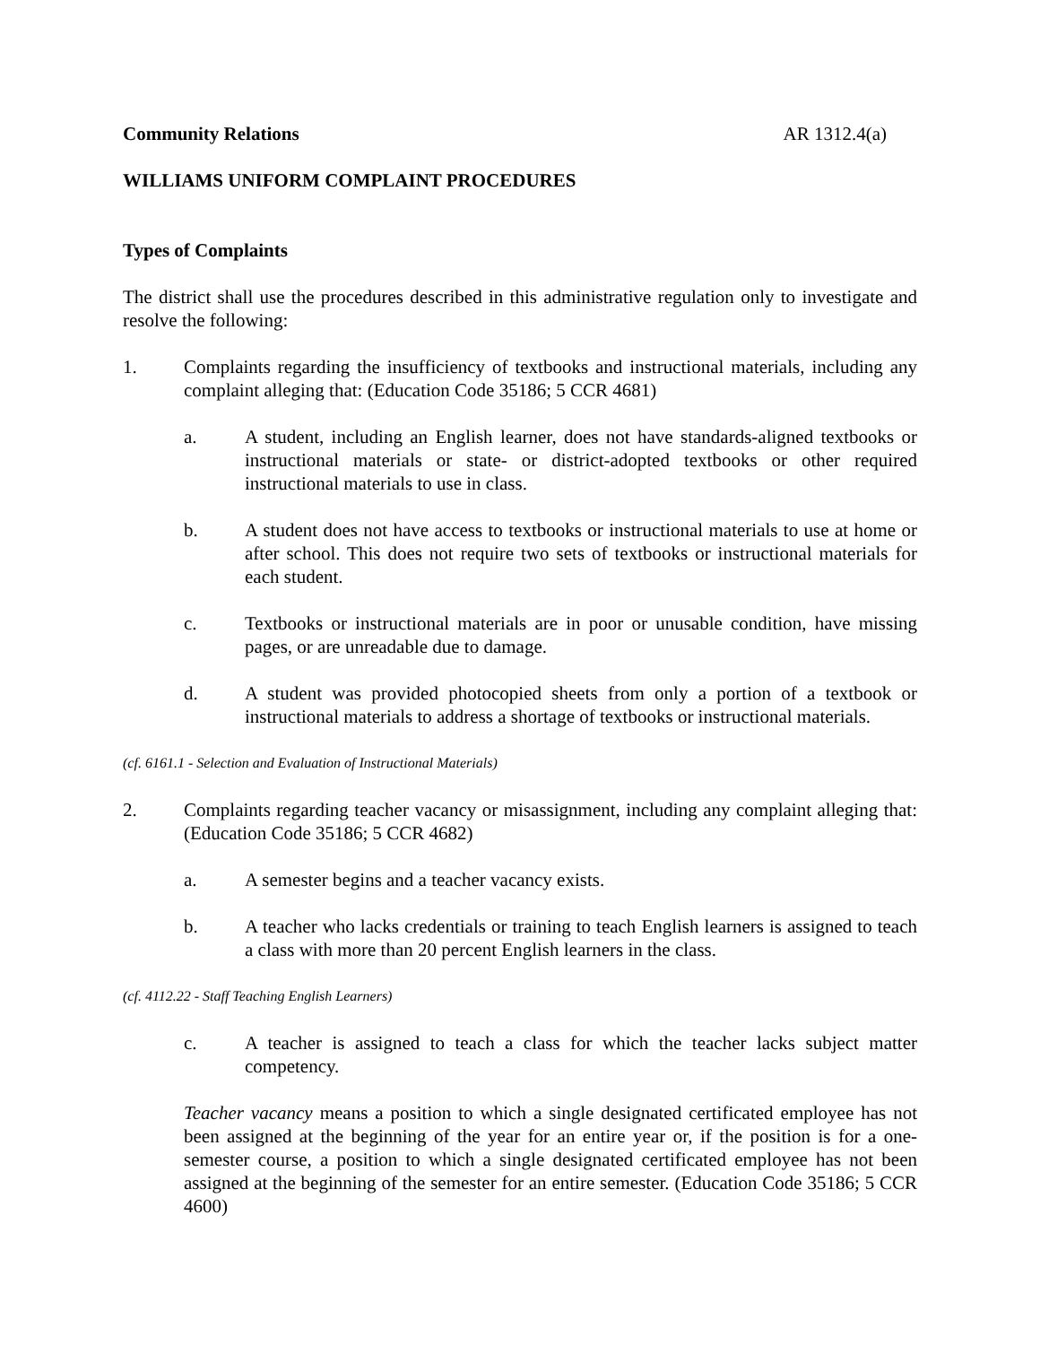Community Relations AR 1312.4(a)
WILLIAMS UNIFORM COMPLAINT PROCEDURES
Types of Complaints
The district shall use the procedures described in this administrative regulation only to investigate and resolve the following:
1. Complaints regarding the insufficiency of textbooks and instructional materials, including any complaint alleging that: (Education Code 35186; 5 CCR 4681)
a. A student, including an English learner, does not have standards-aligned textbooks or instructional materials or state- or district-adopted textbooks or other required instructional materials to use in class.
b. A student does not have access to textbooks or instructional materials to use at home or after school. This does not require two sets of textbooks or instructional materials for each student.
c. Textbooks or instructional materials are in poor or unusable condition, have missing pages, or are unreadable due to damage.
d. A student was provided photocopied sheets from only a portion of a textbook or instructional materials to address a shortage of textbooks or instructional materials.
(cf. 6161.1 - Selection and Evaluation of Instructional Materials)
2. Complaints regarding teacher vacancy or misassignment, including any complaint alleging that: (Education Code 35186; 5 CCR 4682)
a. A semester begins and a teacher vacancy exists.
b. A teacher who lacks credentials or training to teach English learners is assigned to teach a class with more than 20 percent English learners in the class.
(cf. 4112.22 - Staff Teaching English Learners)
c. A teacher is assigned to teach a class for which the teacher lacks subject matter competency.
Teacher vacancy means a position to which a single designated certificated employee has not been assigned at the beginning of the year for an entire year or, if the position is for a one-semester course, a position to which a single designated certificated employee has not been assigned at the beginning of the semester for an entire semester. (Education Code 35186; 5 CCR 4600)